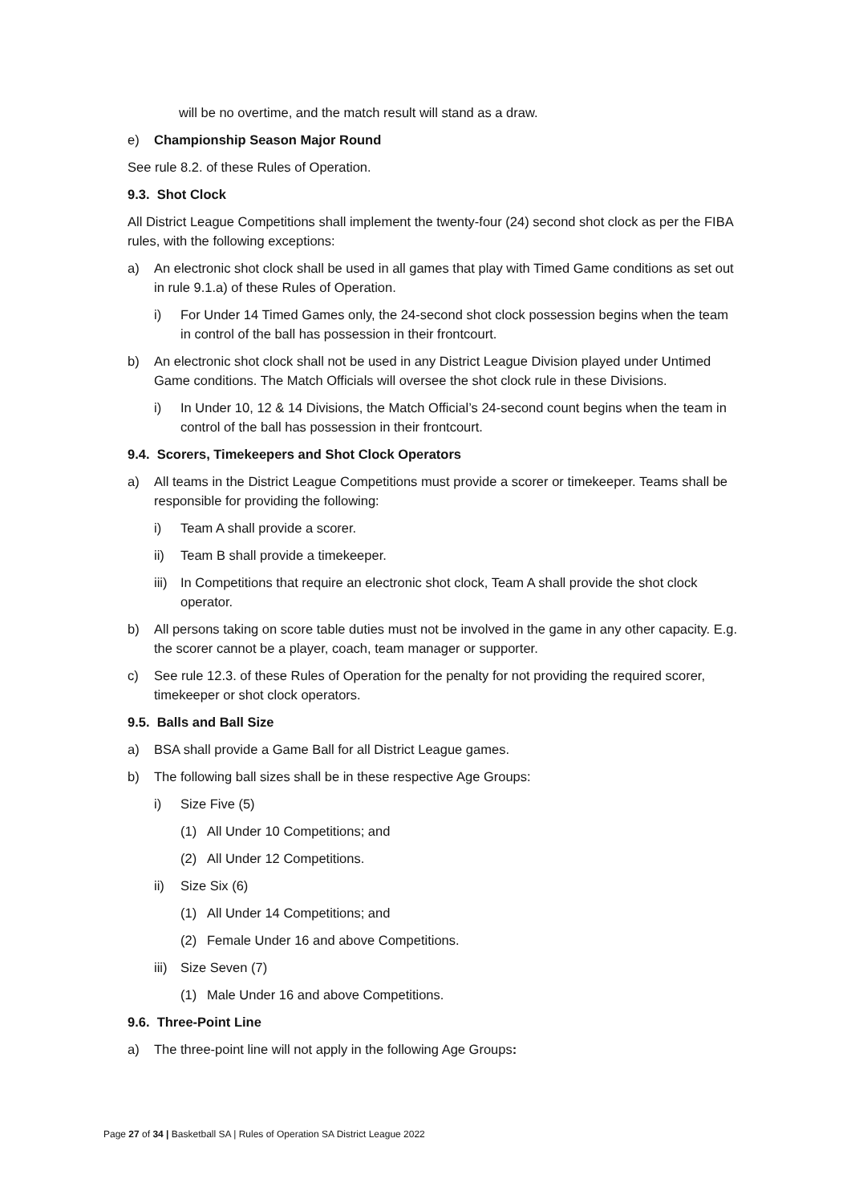will be no overtime, and the match result will stand as a draw.
e) Championship Season Major Round
See rule 8.2. of these Rules of Operation.
9.3. Shot Clock
All District League Competitions shall implement the twenty-four (24) second shot clock as per the FIBA rules, with the following exceptions:
a) An electronic shot clock shall be used in all games that play with Timed Game conditions as set out in rule 9.1.a) of these Rules of Operation.
i) For Under 14 Timed Games only, the 24-second shot clock possession begins when the team in control of the ball has possession in their frontcourt.
b) An electronic shot clock shall not be used in any District League Division played under Untimed Game conditions. The Match Officials will oversee the shot clock rule in these Divisions.
i) In Under 10, 12 & 14 Divisions, the Match Official’s 24-second count begins when the team in control of the ball has possession in their frontcourt.
9.4. Scorers, Timekeepers and Shot Clock Operators
a) All teams in the District League Competitions must provide a scorer or timekeeper. Teams shall be responsible for providing the following:
i) Team A shall provide a scorer.
ii) Team B shall provide a timekeeper.
iii) In Competitions that require an electronic shot clock, Team A shall provide the shot clock operator.
b) All persons taking on score table duties must not be involved in the game in any other capacity. E.g. the scorer cannot be a player, coach, team manager or supporter.
c) See rule 12.3. of these Rules of Operation for the penalty for not providing the required scorer, timekeeper or shot clock operators.
9.5. Balls and Ball Size
a) BSA shall provide a Game Ball for all District League games.
b) The following ball sizes shall be in these respective Age Groups:
i) Size Five (5)
(1) All Under 10 Competitions; and
(2) All Under 12 Competitions.
ii) Size Six (6)
(1) All Under 14 Competitions; and
(2) Female Under 16 and above Competitions.
iii) Size Seven (7)
(1) Male Under 16 and above Competitions.
9.6. Three-Point Line
a) The three-point line will not apply in the following Age Groups:
Page 27 of 34 | Basketball SA | Rules of Operation SA District League 2022